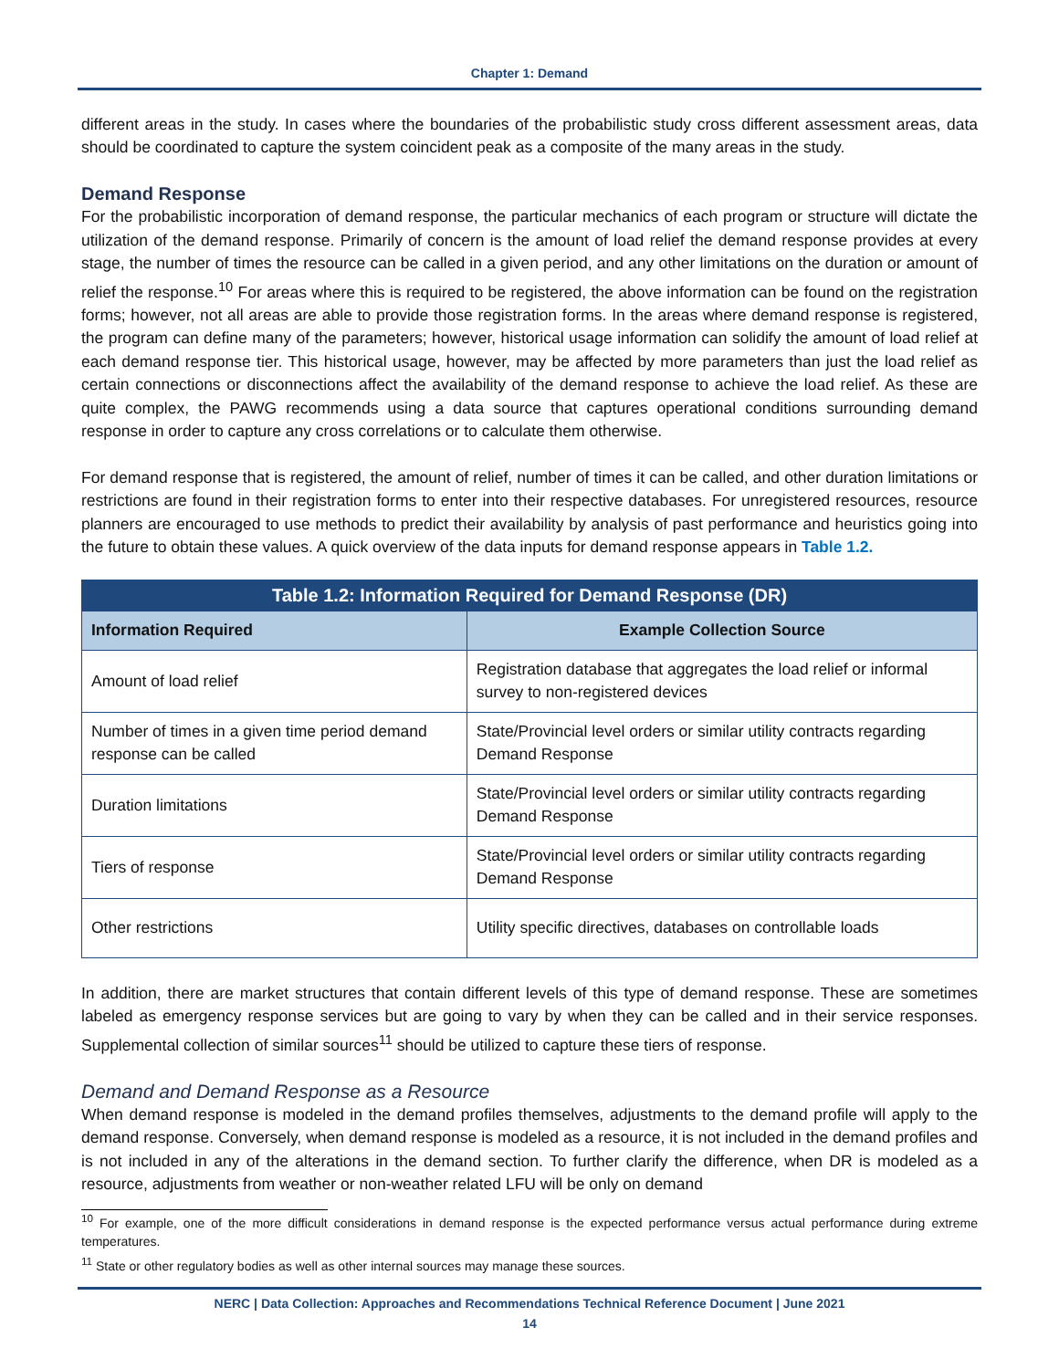Chapter 1: Demand
different areas in the study. In cases where the boundaries of the probabilistic study cross different assessment areas, data should be coordinated to capture the system coincident peak as a composite of the many areas in the study.
Demand Response
For the probabilistic incorporation of demand response, the particular mechanics of each program or structure will dictate the utilization of the demand response. Primarily of concern is the amount of load relief the demand response provides at every stage, the number of times the resource can be called in a given period, and any other limitations on the duration or amount of relief the response.<sup>10</sup> For areas where this is required to be registered, the above information can be found on the registration forms; however, not all areas are able to provide those registration forms. In the areas where demand response is registered, the program can define many of the parameters; however, historical usage information can solidify the amount of load relief at each demand response tier. This historical usage, however, may be affected by more parameters than just the load relief as certain connections or disconnections affect the availability of the demand response to achieve the load relief. As these are quite complex, the PAWG recommends using a data source that captures operational conditions surrounding demand response in order to capture any cross correlations or to calculate them otherwise.
For demand response that is registered, the amount of relief, number of times it can be called, and other duration limitations or restrictions are found in their registration forms to enter into their respective databases. For unregistered resources, resource planners are encouraged to use methods to predict their availability by analysis of past performance and heuristics going into the future to obtain these values. A quick overview of the data inputs for demand response appears in Table 1.2.
| Table 1.2: Information Required for Demand Response (DR) | |
| --- | --- |
| Information Required | Example Collection Source |
| Amount of load relief | Registration database that aggregates the load relief or informal survey to non-registered devices |
| Number of times in a given time period demand response can be called | State/Provincial level orders or similar utility contracts regarding Demand Response |
| Duration limitations | State/Provincial level orders or similar utility contracts regarding Demand Response |
| Tiers of response | State/Provincial level orders or similar utility contracts regarding Demand Response |
| Other restrictions | Utility specific directives, databases on controllable loads |
In addition, there are market structures that contain different levels of this type of demand response. These are sometimes labeled as emergency response services but are going to vary by when they can be called and in their service responses. Supplemental collection of similar sources<sup>11</sup> should be utilized to capture these tiers of response.
Demand and Demand Response as a Resource
When demand response is modeled in the demand profiles themselves, adjustments to the demand profile will apply to the demand response. Conversely, when demand response is modeled as a resource, it is not included in the demand profiles and is not included in any of the alterations in the demand section. To further clarify the difference, when DR is modeled as a resource, adjustments from weather or non-weather related LFU will be only on demand
<sup>10</sup> For example, one of the more difficult considerations in demand response is the expected performance versus actual performance during extreme temperatures.
<sup>11</sup> State or other regulatory bodies as well as other internal sources may manage these sources.
NERC | Data Collection: Approaches and Recommendations Technical Reference Document | June 2021
14